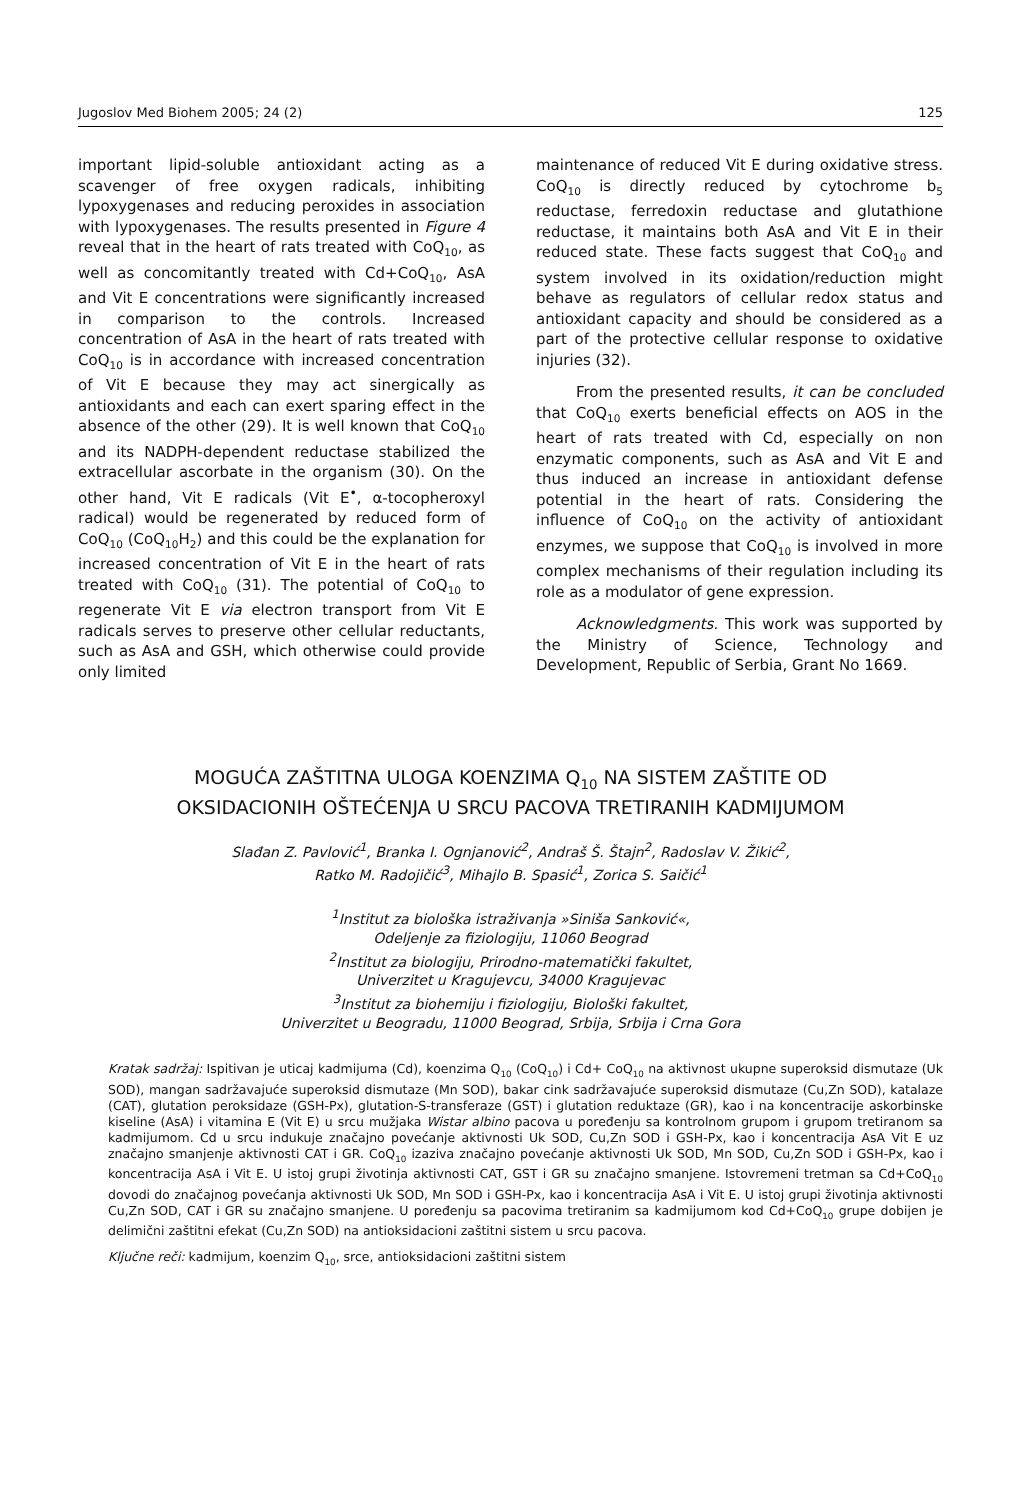Jugoslov Med Biohem 2005; 24 (2) 125
important lipid-soluble antioxidant acting as a scavenger of free oxygen radicals, inhibiting lypoxygenases and reducing peroxides in association with lypoxygenases. The results presented in Figure 4 reveal that in the heart of rats treated with CoQ<sub>10</sub>, as well as concomitantly treated with Cd+CoQ<sub>10</sub>, AsA and Vit E concentrations were significantly increased in comparison to the controls. Increased concentration of AsA in the heart of rats treated with CoQ<sub>10</sub> is in accordance with increased concentration of Vit E because they may act sinergically as antioxidants and each can exert sparing effect in the absence of the other (29). It is well known that CoQ<sub>10</sub> and its NADPH-dependent reductase stabilized the extracellular ascorbate in the organism (30). On the other hand, Vit E radicals (Vit E<sup>•</sup>, α-tocopheroxyl radical) would be regenerated by reduced form of CoQ<sub>10</sub> (CoQ<sub>10</sub>H<sub>2</sub>) and this could be the explanation for increased concentration of Vit E in the heart of rats treated with CoQ<sub>10</sub> (31). The potential of CoQ<sub>10</sub> to regenerate Vit E via electron transport from Vit E radicals serves to preserve other cellular reductants, such as AsA and GSH, which otherwise could provide only limited
maintenance of reduced Vit E during oxidative stress. CoQ<sub>10</sub> is directly reduced by cytochrome b<sub>5</sub> reductase, ferredoxin reductase and glutathione reductase, it maintains both AsA and Vit E in their reduced state. These facts suggest that CoQ<sub>10</sub> and system involved in its oxidation/reduction might behave as regulators of cellular redox status and antioxidant capacity and should be considered as a part of the protective cellular response to oxidative injuries (32).
From the presented results, it can be concluded that CoQ<sub>10</sub> exerts beneficial effects on AOS in the heart of rats treated with Cd, especially on non enzymatic components, such as AsA and Vit E and thus induced an increase in antioxidant defense potential in the heart of rats. Considering the influence of CoQ<sub>10</sub> on the activity of antioxidant enzymes, we suppose that CoQ<sub>10</sub> is involved in more complex mechanisms of their regulation including its role as a modulator of gene expression.
Acknowledgments. This work was supported by the Ministry of Science, Technology and Development, Republic of Serbia, Grant No 1669.
MOGUĆA ZAŠTITNA ULOGA KOENZIMA Q<sub>10</sub> NA SISTEM ZAŠTITE OD
OKSIDACIONIH OŠTEĆENJA U SRCU PACOVA TRETIRANIH KADMIJUMOM
Slađan Z. Pavlović<sup>1</sup>, Branka I. Ognjanović<sup>2</sup>, Andraš Š. Štajn<sup>2</sup>, Radoslav V. Žikić<sup>2</sup>,
Ratko M. Radojičić<sup>3</sup>, Mihajlo B. Spasić<sup>1</sup>, Zorica S. Saičić<sup>1</sup>
<sup>1</sup> Institut za biološka istraživanja »Siniša Sanković«,
Odeljenje za fiziologiju, 11060 Beograd
<sup>2</sup> Institut za biologiju, Prirodno-matematički fakultet,
Univerzitet u Kragujevcu, 34000 Kragujevac
<sup>3</sup> Institut za biohemiju i fiziologiju, Biološki fakultet,
Univerzitet u Beogradu, 11000 Beograd, Srbija, Srbija i Crna Gora
Kratak sadržaj: Ispitivan je uticaj kadmijuma (Cd), koenzima Q<sub>10</sub> (CoQ<sub>10</sub>) i Cd+ CoQ<sub>10</sub> na aktivnost ukupne superoksid dismutaze (Uk SOD), mangan sadržavajuće superoksid dismutaze (Mn SOD), bakar cink sadržavajuće superoksid dismutaze (Cu,Zn SOD), katalaze (CAT), glutation peroksidaze (GSH-Px), glutation-S-transferaze (GST) i glutation reduktaze (GR), kao i na koncentracije askorbinske kiseline (AsA) i vitamina E (Vit E) u srcu mužjaka Wistar albino pacova u poređenju sa kontrolnom grupom i grupom tretiranom sa kadmijumom. Cd u srcu indukuje značajno povećanje aktivnosti Uk SOD, Cu,Zn SOD i GSH-Px, kao i koncentracija AsA Vit E uz značajno smanjenje aktivnosti CAT i GR. CoQ<sub>10</sub> izaziva značajno povećanje aktivnosti Uk SOD, Mn SOD, Cu,Zn SOD i GSH-Px, kao i koncentracija AsA i Vit E. U istoj grupi životinja aktivnosti CAT, GST i GR su značajno smanjene. Istovremeni tretman sa Cd+CoQ<sub>10</sub> dovodi do značajnog povećanja aktivnosti Uk SOD, Mn SOD i GSH-Px, kao i koncentracija AsA i Vit E. U istoj grupi životinja aktivnosti Cu,Zn SOD, CAT i GR su značajno smanjene. U poređenju sa pacovima tretiranim sa kadmijumom kod Cd+CoQ<sub>10</sub> grupe dobijen je delimični zaštitni efekat (Cu,Zn SOD) na antioksidacioni zaštitni sistem u srcu pacova.
Ključne reči: kadmijum, koenzim Q<sub>10</sub>, srce, antioksidacioni zaštitni sistem